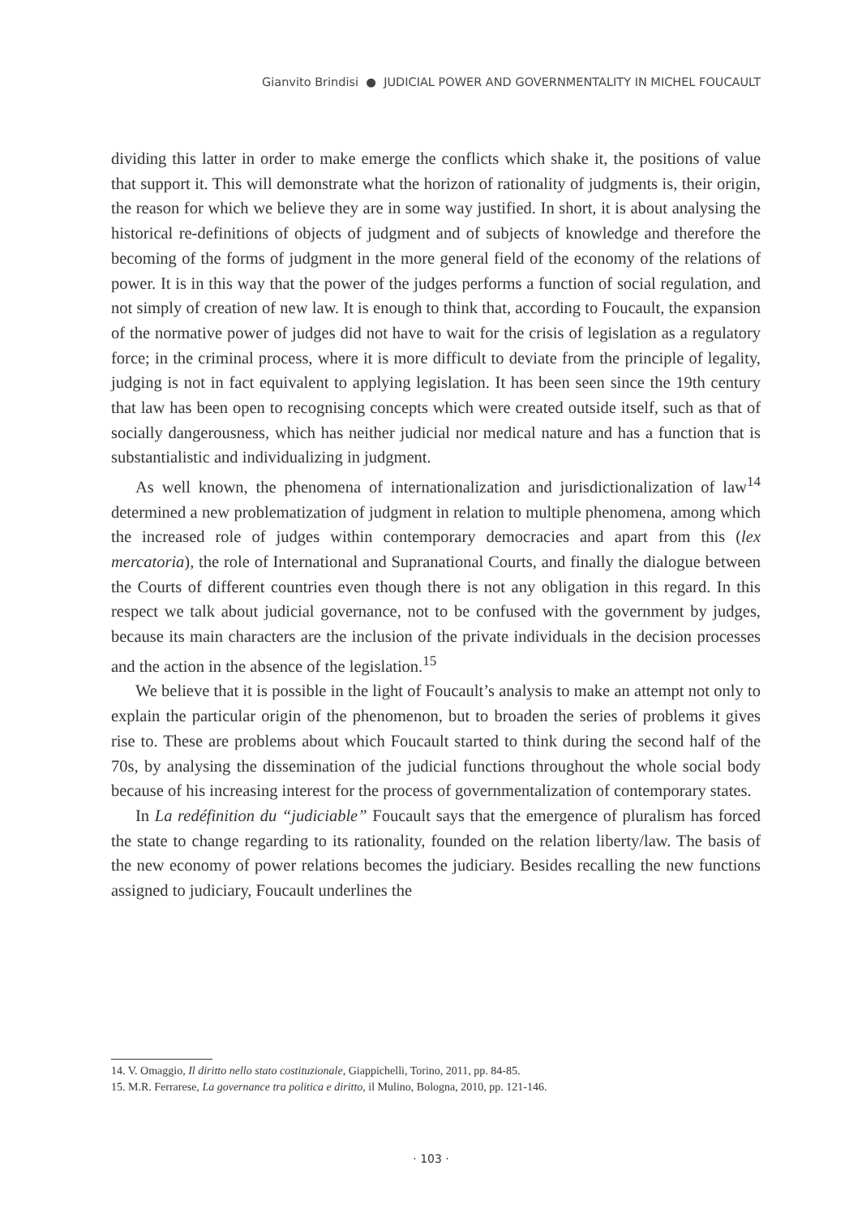Gianvito Brindisi ● JUDICIAL POWER AND GOVERNMENTALITY IN MICHEL FOUCAULT
dividing this latter in order to make emerge the conflicts which shake it, the positions of value that support it. This will demonstrate what the horizon of rationality of judgments is, their origin, the reason for which we believe they are in some way justified. In short, it is about analysing the historical re-definitions of objects of judgment and of subjects of knowledge and therefore the becoming of the forms of judgment in the more general field of the economy of the relations of power. It is in this way that the power of the judges performs a function of social regulation, and not simply of creation of new law. It is enough to think that, according to Foucault, the expansion of the normative power of judges did not have to wait for the crisis of legislation as a regulatory force; in the criminal process, where it is more difficult to deviate from the principle of legality, judging is not in fact equivalent to applying legislation. It has been seen since the 19th century that law has been open to recognising concepts which were created outside itself, such as that of socially dangerousness, which has neither judicial nor medical nature and has a function that is substantialistic and individualizing in judgment.
As well known, the phenomena of internationalization and jurisdictionalization of law<sup>14</sup> determined a new problematization of judgment in relation to multiple phenomena, among which the increased role of judges within contemporary democracies and apart from this (lex mercatoria), the role of International and Supranational Courts, and finally the dialogue between the Courts of different countries even though there is not any obligation in this regard. In this respect we talk about judicial governance, not to be confused with the government by judges, because its main characters are the inclusion of the private individuals in the decision processes and the action in the absence of the legislation.<sup>15</sup>
We believe that it is possible in the light of Foucault’s analysis to make an attempt not only to explain the particular origin of the phenomenon, but to broaden the series of problems it gives rise to. These are problems about which Foucault started to think during the second half of the 70s, by analysing the dissemination of the judicial functions throughout the whole social body because of his increasing interest for the process of governmentalization of contemporary states.
In La redéfinition du “judiciable” Foucault says that the emergence of pluralism has forced the state to change regarding to its rationality, founded on the relation liberty/law. The basis of the new economy of power relations becomes the judiciary. Besides recalling the new functions assigned to judiciary, Foucault underlines the
14. V. Omaggio, Il diritto nello stato costituzionale, Giappichelli, Torino, 2011, pp. 84-85.
15. M.R. Ferrarese, La governance tra politica e diritto, il Mulino, Bologna, 2010, pp. 121-146.
· 103 ·